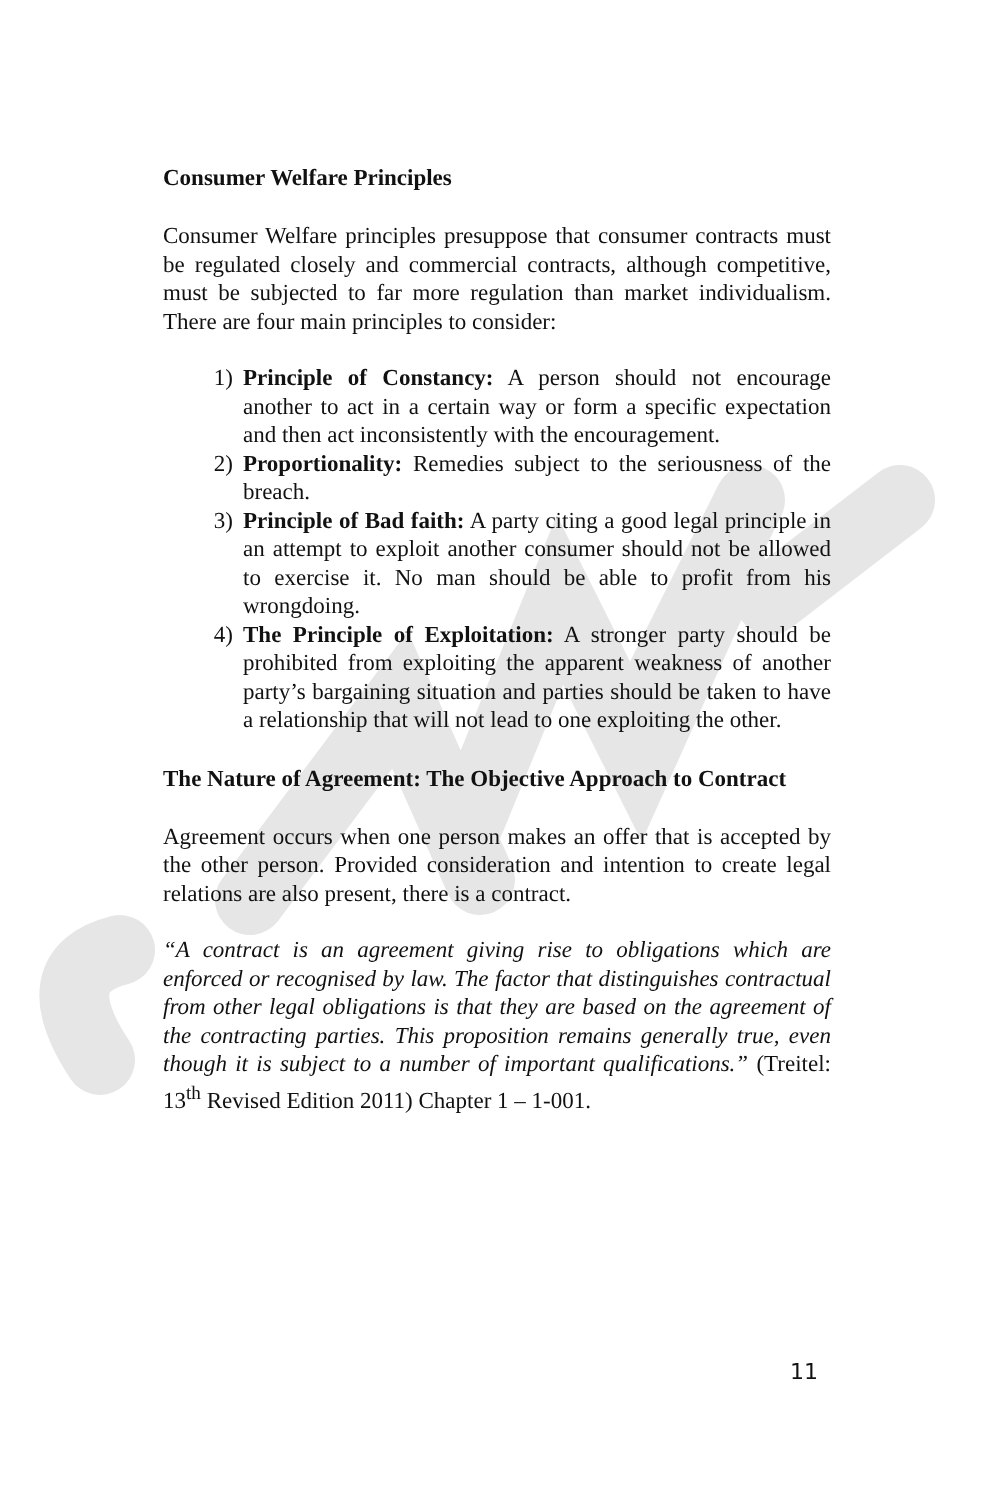Consumer Welfare Principles
Consumer Welfare principles presuppose that consumer contracts must be regulated closely and commercial contracts, although competitive, must be subjected to far more regulation than market individualism. There are four main principles to consider:
1) Principle of Constancy: A person should not encourage another to act in a certain way or form a specific expectation and then act inconsistently with the encouragement.
2) Proportionality: Remedies subject to the seriousness of the breach.
3) Principle of Bad faith: A party citing a good legal principle in an attempt to exploit another consumer should not be allowed to exercise it. No man should be able to profit from his wrongdoing.
4) The Principle of Exploitation: A stronger party should be prohibited from exploiting the apparent weakness of another party’s bargaining situation and parties should be taken to have a relationship that will not lead to one exploiting the other.
The Nature of Agreement: The Objective Approach to Contract
Agreement occurs when one person makes an offer that is accepted by the other person. Provided consideration and intention to create legal relations are also present, there is a contract.
“A contract is an agreement giving rise to obligations which are enforced or recognised by law. The factor that distinguishes contractual from other legal obligations is that they are based on the agreement of the contracting parties. This proposition remains generally true, even though it is subject to a number of important qualifications.” (Treitel: 13<sup>th</sup> Revised Edition 2011) Chapter 1 – 1-001.
11